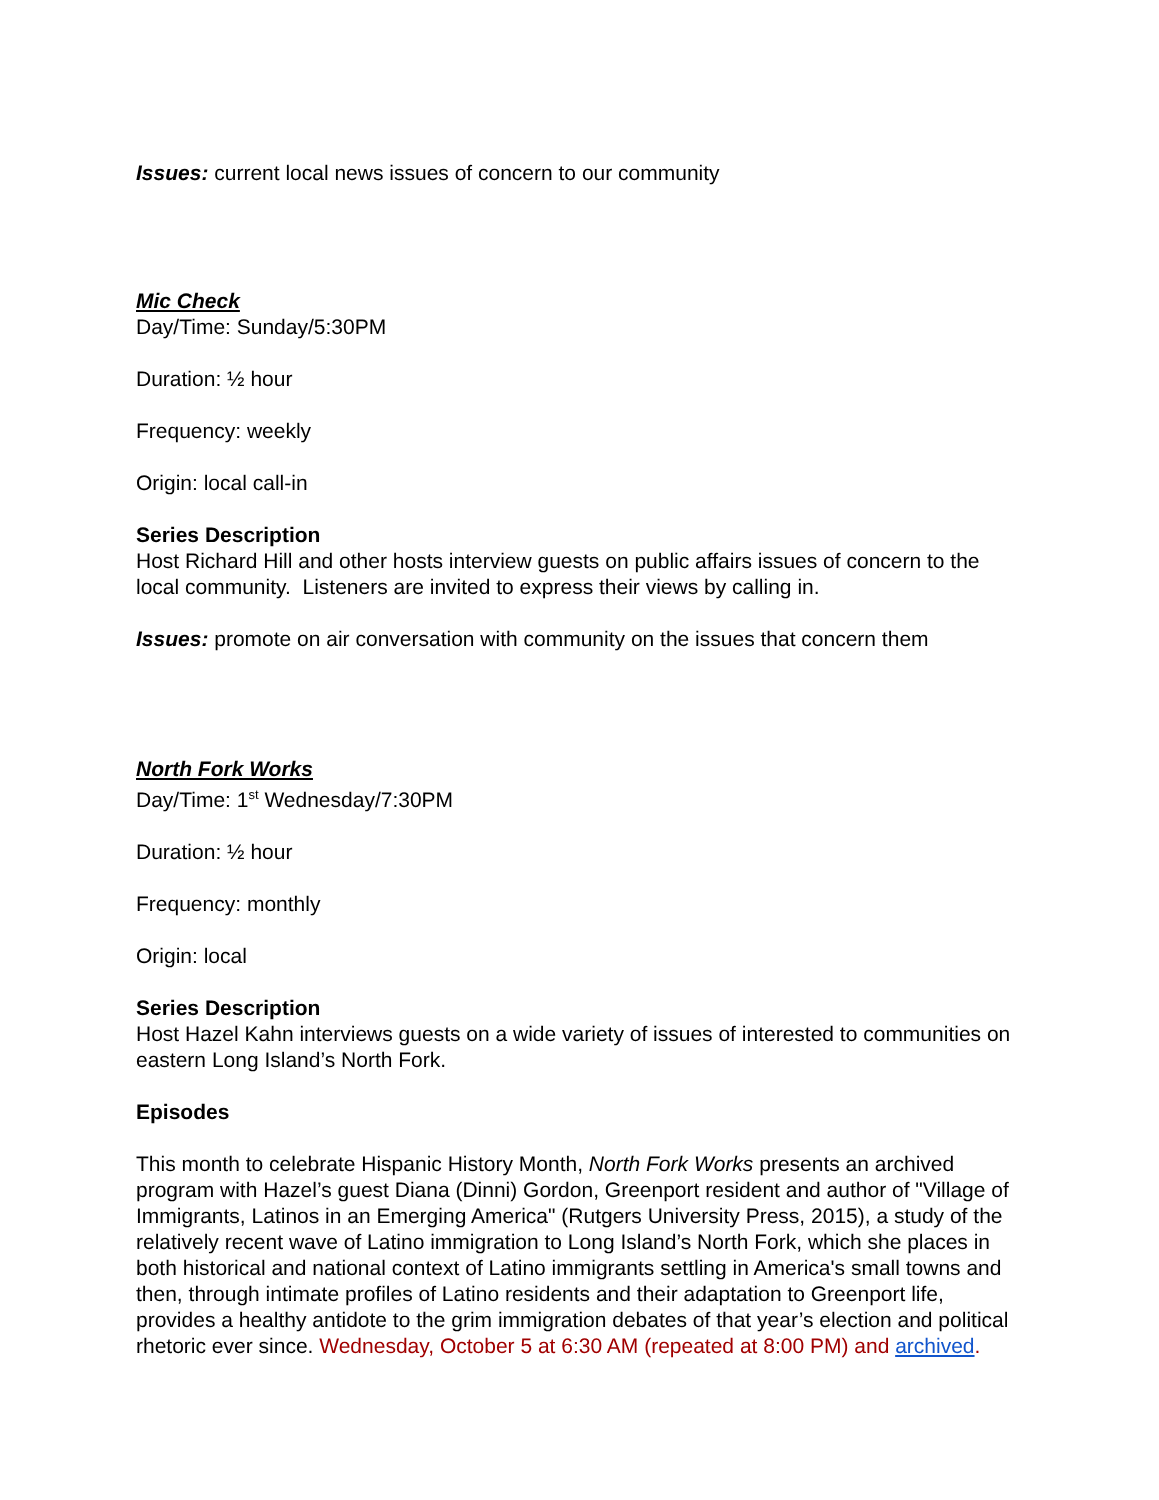Issues: current local news issues of concern to our community
Mic Check
Day/Time: Sunday/5:30PM
Duration: ½ hour
Frequency: weekly
Origin: local call-in
Series Description
Host Richard Hill and other hosts interview guests on public affairs issues of concern to the local community. Listeners are invited to express their views by calling in.
Issues: promote on air conversation with community on the issues that concern them
North Fork Works
Day/Time: 1<sup>st</sup> Wednesday/7:30PM
Duration: ½ hour
Frequency: monthly
Origin: local
Series Description
Host Hazel Kahn interviews guests on a wide variety of issues of interested to communities on eastern Long Island’s North Fork.
Episodes
This month to celebrate Hispanic History Month, North Fork Works presents an archived program with Hazel’s guest Diana (Dinni) Gordon, Greenport resident and author of "Village of Immigrants, Latinos in an Emerging America" (Rutgers University Press, 2015), a study of the relatively recent wave of Latino immigration to Long Island’s North Fork, which she places in both historical and national context of Latino immigrants settling in America's small towns and then, through intimate profiles of Latino residents and their adaptation to Greenport life, provides a healthy antidote to the grim immigration debates of that year’s election and political rhetoric ever since. Wednesday, October 5 at 6:30 AM (repeated at 8:00 PM) and archived.